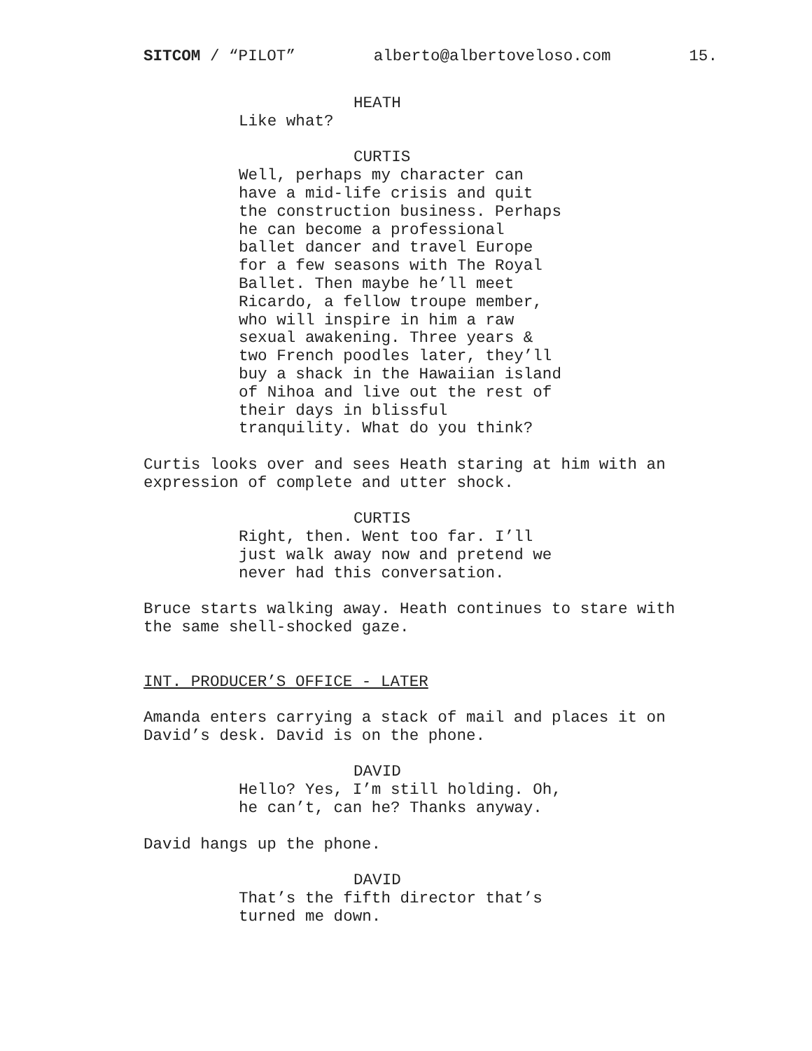SITCOM / “PILOT” alberto@albertoveloso.com 15.
HEATH
Like what?
CURTIS
Well, perhaps my character can
have a mid-life crisis and quit
the construction business. Perhaps
he can become a professional
ballet dancer and travel Europe
for a few seasons with The Royal
Ballet. Then maybe he’ll meet
Ricardo, a fellow troupe member,
who will inspire in him a raw
sexual awakening. Three years &
two French poodles later, they’ll
buy a shack in the Hawaiian island
of Nihoa and live out the rest of
their days in blissful
tranquility. What do you think?
Curtis looks over and sees Heath staring at him with an
expression of complete and utter shock.
CURTIS
Right, then. Went too far. I’ll
just walk away now and pretend we
never had this conversation.
Bruce starts walking away. Heath continues to stare with
the same shell-shocked gaze.
INT. PRODUCER’S OFFICE - LATER
Amanda enters carrying a stack of mail and places it on
David’s desk. David is on the phone.
DAVID
Hello? Yes, I’m still holding. Oh,
he can’t, can he? Thanks anyway.
David hangs up the phone.
DAVID
That’s the fifth director that’s
turned me down.